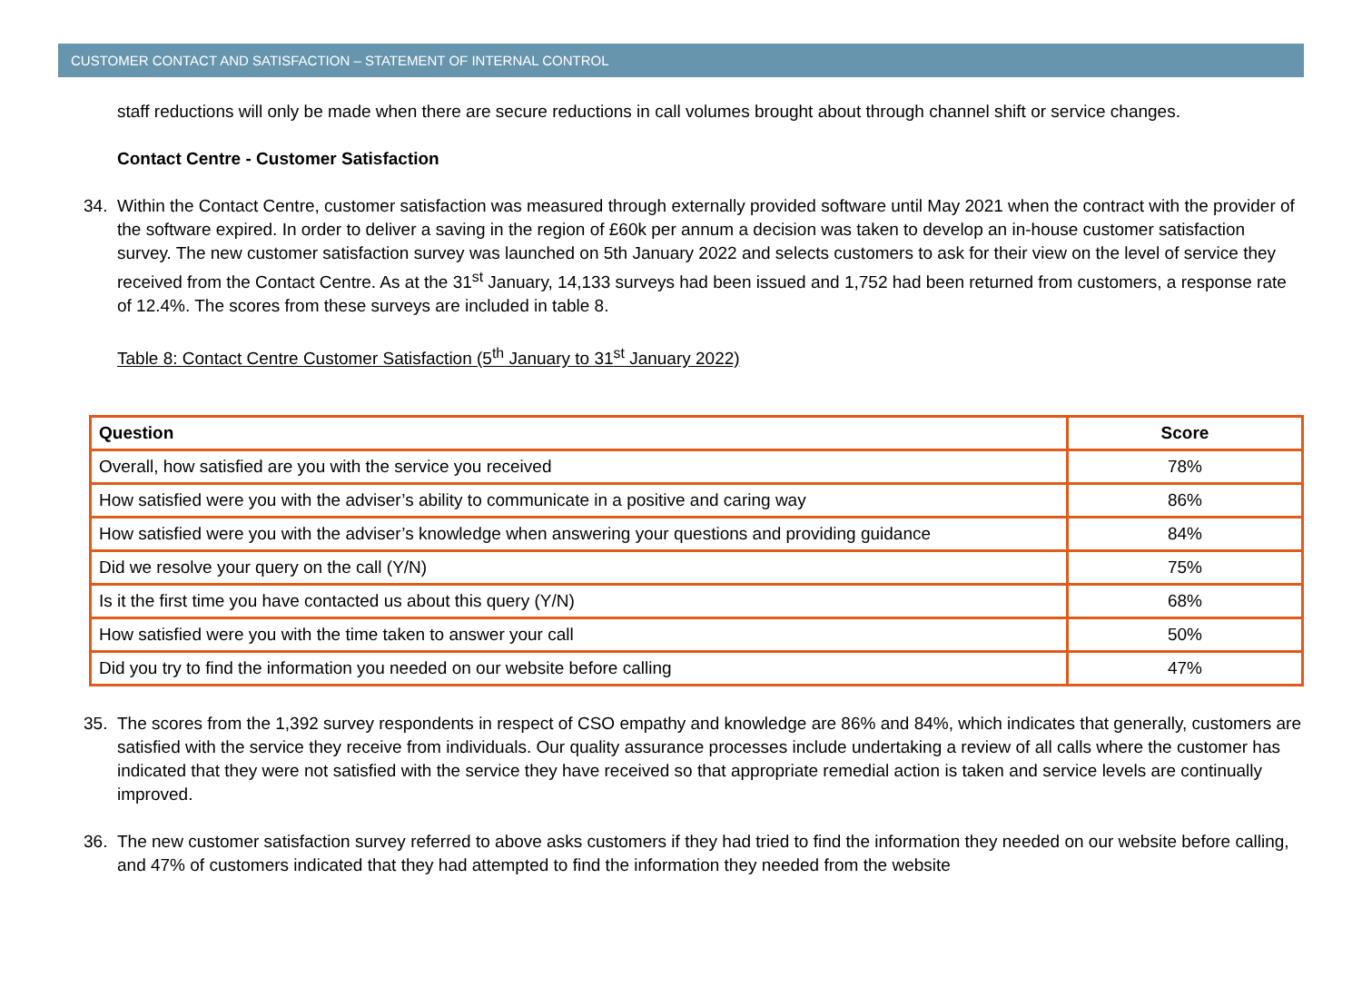CUSTOMER CONTACT AND SATISFACTION – STATEMENT OF INTERNAL CONTROL
staff reductions will only be made when there are secure reductions in call volumes brought about through channel shift or service changes.
Contact Centre - Customer Satisfaction
34. Within the Contact Centre, customer satisfaction was measured through externally provided software until May 2021 when the contract with the provider of the software expired. In order to deliver a saving in the region of £60k per annum a decision was taken to develop an in-house customer satisfaction survey. The new customer satisfaction survey was launched on 5th January 2022 and selects customers to ask for their view on the level of service they received from the Contact Centre. As at the 31<sup>st</sup> January, 14,133 surveys had been issued and 1,752 had been returned from customers, a response rate of 12.4%. The scores from these surveys are included in table 8.
Table 8: Contact Centre Customer Satisfaction (5<sup>th</sup> January to 31<sup>st</sup> January 2022)
| Question | Score |
| --- | --- |
| Overall, how satisfied are you with the service you received | 78% |
| How satisfied were you with the adviser’s ability to communicate in a positive and caring way | 86% |
| How satisfied were you with the adviser’s knowledge when answering your questions and providing guidance | 84% |
| Did we resolve your query on the call (Y/N) | 75% |
| Is it the first time you have contacted us about this query (Y/N) | 68% |
| How satisfied were you with the time taken to answer your call | 50% |
| Did you try to find the information you needed on our website before calling | 47% |
35. The scores from the 1,392 survey respondents in respect of CSO empathy and knowledge are 86% and 84%, which indicates that generally, customers are satisfied with the service they receive from individuals. Our quality assurance processes include undertaking a review of all calls where the customer has indicated that they were not satisfied with the service they have received so that appropriate remedial action is taken and service levels are continually improved.
36. The new customer satisfaction survey referred to above asks customers if they had tried to find the information they needed on our website before calling, and 47% of customers indicated that they had attempted to find the information they needed from the website